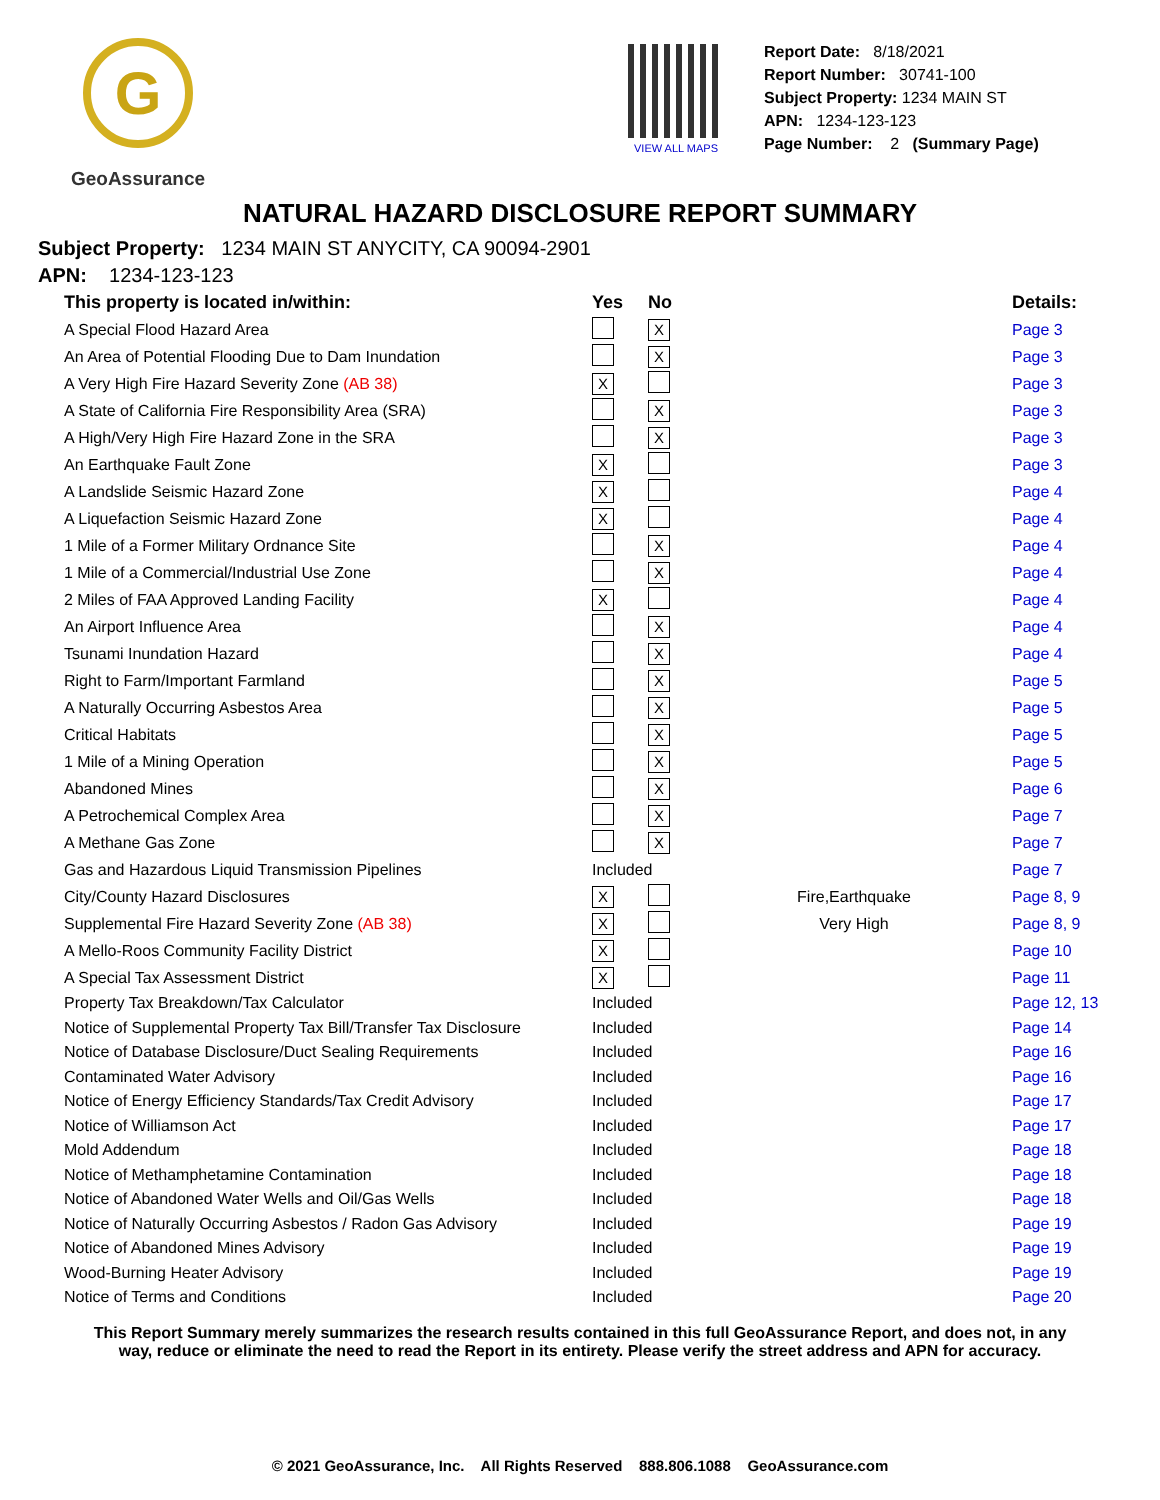G
GeoAssurance
VIEW ALL MAPS
Report Date: 8/18/2021
Report Number: 30741-100
Subject Property: 1234 MAIN ST
APN: 1234-123-123
Page Number: 2 (Summary Page)
NATURAL HAZARD DISCLOSURE REPORT SUMMARY
Subject Property: 1234 MAIN ST ANYCITY, CA 90094-2901
APN: 1234-123-123
| This property is located in/within: | Yes | No | | Details: |
| --- | --- | --- | --- | --- |
| A Special Flood Hazard Area | | X | | Page 3 |
| An Area of Potential Flooding Due to Dam Inundation | | X | | Page 3 |
| A Very High Fire Hazard Severity Zone (AB 38) | X | | | Page 3 |
| A State of California Fire Responsibility Area (SRA) | | X | | Page 3 |
| A High/Very High Fire Hazard Zone in the SRA | | X | | Page 3 |
| An Earthquake Fault Zone | X | | | Page 3 |
| A Landslide Seismic Hazard Zone | X | | | Page 4 |
| A Liquefaction Seismic Hazard Zone | X | | | Page 4 |
| 1 Mile of a Former Military Ordnance Site | | X | | Page 4 |
| 1 Mile of a Commercial/Industrial Use Zone | | X | | Page 4 |
| 2 Miles of FAA Approved Landing Facility | X | | | Page 4 |
| An Airport Influence Area | | X | | Page 4 |
| Tsunami Inundation Hazard | | X | | Page 4 |
| Right to Farm/Important Farmland | | X | | Page 5 |
| A Naturally Occurring Asbestos Area | | X | | Page 5 |
| Critical Habitats | | X | | Page 5 |
| 1 Mile of a Mining Operation | | X | | Page 5 |
| Abandoned Mines | | X | | Page 6 |
| A Petrochemical Complex Area | | X | | Page 7 |
| A Methane Gas Zone | | X | | Page 7 |
| Gas and Hazardous Liquid Transmission Pipelines | Included | | | Page 7 |
| City/County Hazard Disclosures | X | | Fire,Earthquake | Page 8, 9 |
| Supplemental Fire Hazard Severity Zone (AB 38) | X | | Very High | Page 8, 9 |
| A Mello-Roos Community Facility District | X | | | Page 10 |
| A Special Tax Assessment District | X | | | Page 11 |
| Property Tax Breakdown/Tax Calculator | Included | | | Page 12, 13 |
| Notice of Supplemental Property Tax Bill/Transfer Tax Disclosure | Included | | | Page 14 |
| Notice of Database Disclosure/Duct Sealing Requirements | Included | | | Page 16 |
| Contaminated Water Advisory | Included | | | Page 16 |
| Notice of Energy Efficiency Standards/Tax Credit Advisory | Included | | | Page 17 |
| Notice of Williamson Act | Included | | | Page 17 |
| Mold Addendum | Included | | | Page 18 |
| Notice of Methamphetamine Contamination | Included | | | Page 18 |
| Notice of Abandoned Water Wells and Oil/Gas Wells | Included | | | Page 18 |
| Notice of Naturally Occurring Asbestos / Radon Gas Advisory | Included | | | Page 19 |
| Notice of Abandoned Mines Advisory | Included | | | Page 19 |
| Wood-Burning Heater Advisory | Included | | | Page 19 |
| Notice of Terms and Conditions | Included | | | Page 20 |
This Report Summary merely summarizes the research results contained in this full GeoAssurance Report, and does not, in any
way, reduce or eliminate the need to read the Report in its entirety. Please verify the street address and APN for accuracy.
© 2021 GeoAssurance, Inc. All Rights Reserved 888.806.1088 GeoAssurance.com